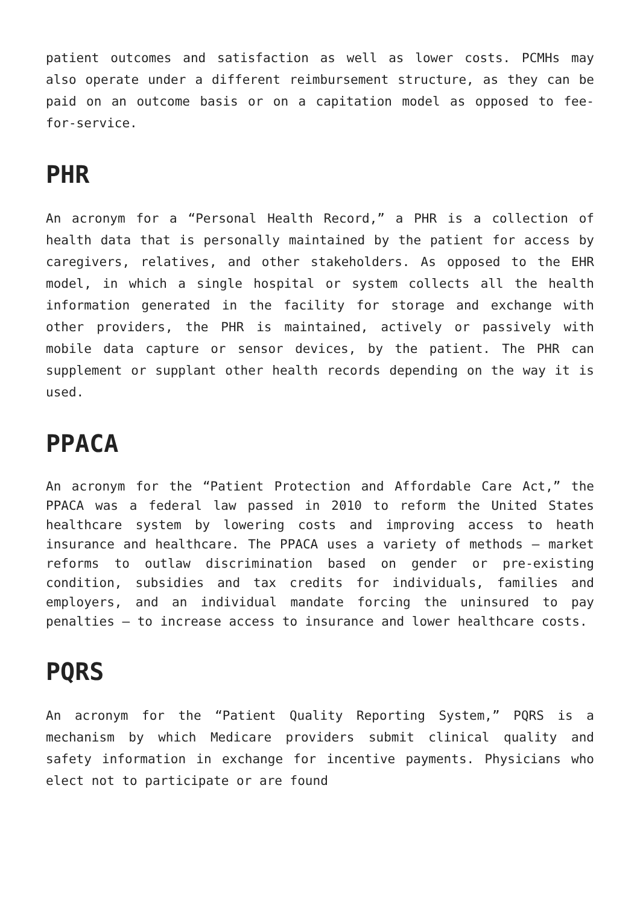patient outcomes and satisfaction as well as lower costs. PCMHs may also operate under a different reimbursement structure, as they can be paid on an outcome basis or on a capitation model as opposed to fee-for-service.
PHR
An acronym for a “Personal Health Record,” a PHR is a collection of health data that is personally maintained by the patient for access by caregivers, relatives, and other stakeholders. As opposed to the EHR model, in which a single hospital or system collects all the health information generated in the facility for storage and exchange with other providers, the PHR is maintained, actively or passively with mobile data capture or sensor devices, by the patient. The PHR can supplement or supplant other health records depending on the way it is used.
PPACA
An acronym for the “Patient Protection and Affordable Care Act,” the PPACA was a federal law passed in 2010 to reform the United States healthcare system by lowering costs and improving access to heath insurance and healthcare. The PPACA uses a variety of methods – market reforms to outlaw discrimination based on gender or pre-existing condition, subsidies and tax credits for individuals, families and employers, and an individual mandate forcing the uninsured to pay penalties – to increase access to insurance and lower healthcare costs.
PQRS
An acronym for the “Patient Quality Reporting System,” PQRS is a mechanism by which Medicare providers submit clinical quality and safety information in exchange for incentive payments. Physicians who elect not to participate or are found